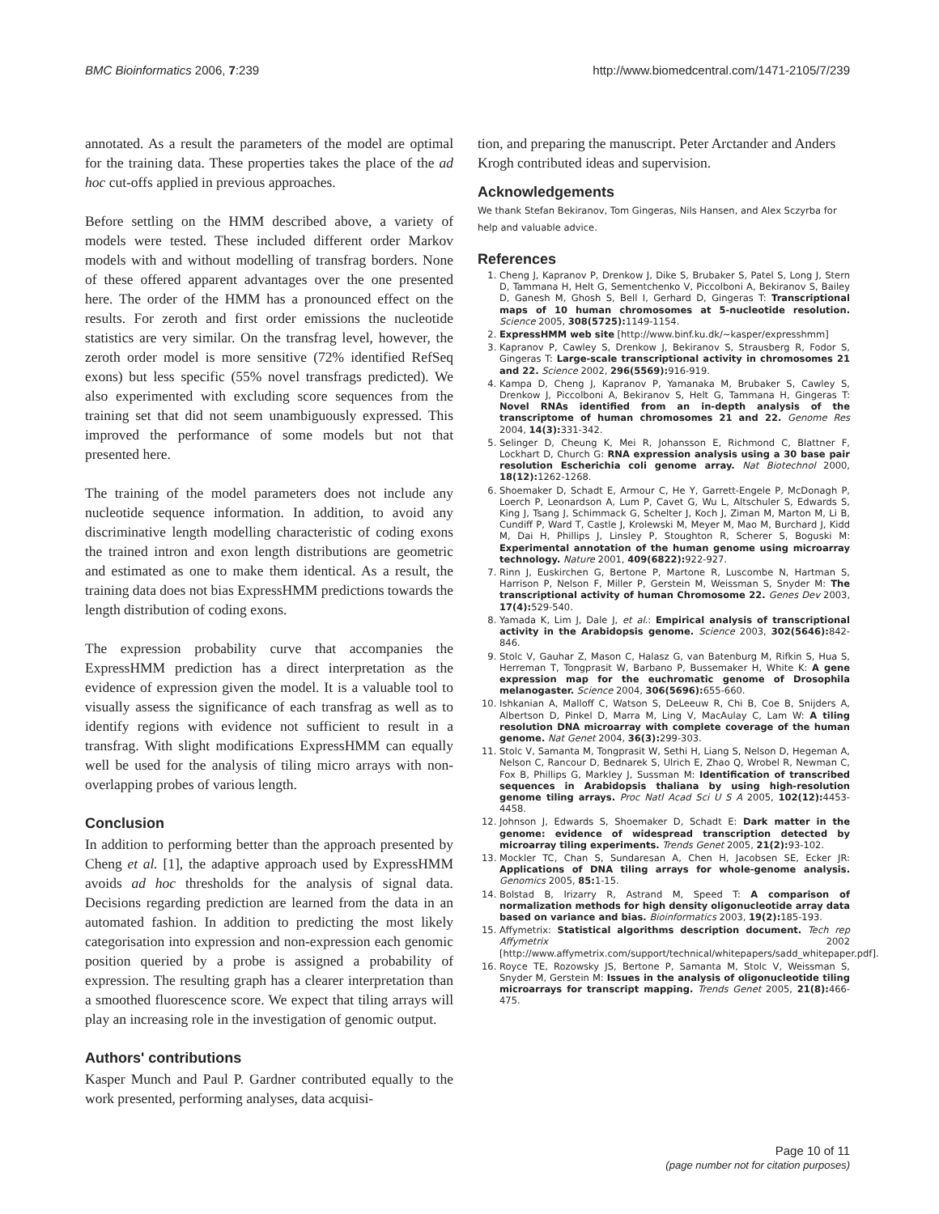BMC Bioinformatics 2006, 7:239 http://www.biomedcentral.com/1471-2105/7/239
annotated. As a result the parameters of the model are optimal for the training data. These properties takes the place of the ad hoc cut-offs applied in previous approaches.
Before settling on the HMM described above, a variety of models were tested. These included different order Markov models with and without modelling of transfrag borders. None of these offered apparent advantages over the one presented here. The order of the HMM has a pronounced effect on the results. For zeroth and first order emissions the nucleotide statistics are very similar. On the transfrag level, however, the zeroth order model is more sensitive (72% identified RefSeq exons) but less specific (55% novel transfrags predicted). We also experimented with excluding score sequences from the training set that did not seem unambiguously expressed. This improved the performance of some models but not that presented here.
The training of the model parameters does not include any nucleotide sequence information. In addition, to avoid any discriminative length modelling characteristic of coding exons the trained intron and exon length distributions are geometric and estimated as one to make them identical. As a result, the training data does not bias ExpressHMM predictions towards the length distribution of coding exons.
The expression probability curve that accompanies the ExpressHMM prediction has a direct interpretation as the evidence of expression given the model. It is a valuable tool to visually assess the significance of each transfrag as well as to identify regions with evidence not sufficient to result in a transfrag. With slight modifications ExpressHMM can equally well be used for the analysis of tiling micro arrays with non-overlapping probes of various length.
Conclusion
In addition to performing better than the approach presented by Cheng et al. [1], the adaptive approach used by ExpressHMM avoids ad hoc thresholds for the analysis of signal data. Decisions regarding prediction are learned from the data in an automated fashion. In addition to predicting the most likely categorisation into expression and non-expression each genomic position queried by a probe is assigned a probability of expression. The resulting graph has a clearer interpretation than a smoothed fluorescence score. We expect that tiling arrays will play an increasing role in the investigation of genomic output.
Authors' contributions
Kasper Munch and Paul P. Gardner contributed equally to the work presented, performing analyses, data acquisi-
tion, and preparing the manuscript. Peter Arctander and Anders Krogh contributed ideas and supervision.
Acknowledgements
We thank Stefan Bekiranov, Tom Gingeras, Nils Hansen, and Alex Sczyrba for help and valuable advice.
References
1. Cheng J, Kapranov P, Drenkow J, Dike S, Brubaker S, Patel S, Long J, Stern D, Tammana H, Helt G, Sementchenko V, Piccolboni A, Bekiranov S, Bailey D, Ganesh M, Ghosh S, Bell I, Gerhard D, Gingeras T: Transcriptional maps of 10 human chromosomes at 5-nucleotide resolution. Science 2005, 308(5725): 1149-1154.
2. ExpressHMM web site [http://www.binf.ku.dk/~kasper/expresshmm]
3. Kapranov P, Cawley S, Drenkow J, Bekiranov S, Strausberg R, Fodor S, Gingeras T: Large-scale transcriptional activity in chromosomes 21 and 22. Science 2002, 296(5569): 916-919.
4. Kampa D, Cheng J, Kapranov P, Yamanaka M, Brubaker S, Cawley S, Drenkow J, Piccolboni A, Bekiranov S, Helt G, Tammana H, Gingeras T: Novel RNAs identified from an in-depth analysis of the transcriptome of human chromosomes 21 and 22. Genome Res 2004, 14(3): 331-342.
5. Selinger D, Cheung K, Mei R, Johansson E, Richmond C, Blattner F, Lockhart D, Church G: RNA expression analysis using a 30 base pair resolution Escherichia coli genome array. Nat Biotechnol 2000, 18(12): 1262-1268.
6. Shoemaker D, Schadt E, Armour C, He Y, Garrett-Engele P, McDonagh P, Loerch P, Leonardson A, Lum P, Cavet G, Wu L, Altschuler S, Edwards S, King J, Tsang J, Schimmack G, Schelter J, Koch J, Ziman M, Marton M, Li B, Cundiff P, Ward T, Castle J, Krolewski M, Meyer M, Mao M, Burchard J, Kidd M, Dai H, Phillips J, Linsley P, Stoughton R, Scherer S, Boguski M: Experimental annotation of the human genome using microarray technology. Nature 2001, 409(6822): 922-927.
7. Rinn J, Euskirchen G, Bertone P, Martone R, Luscombe N, Hartman S, Harrison P, Nelson F, Miller P, Gerstein M, Weissman S, Snyder M: The transcriptional activity of human Chromosome 22. Genes Dev 2003, 17(4): 529-540.
8. Yamada K, Lim J, Dale J, et al.: Empirical analysis of transcriptional activity in the Arabidopsis genome. Science 2003, 302(5646): 842-846.
9. Stolc V, Gauhar Z, Mason C, Halasz G, van Batenburg M, Rifkin S, Hua S, Herreman T, Tongprasit W, Barbano P, Bussemaker H, White K: A gene expression map for the euchromatic genome of Drosophila melanogaster. Science 2004, 306(5696): 655-660.
10. Ishkanian A, Malloff C, Watson S, DeLeeuw R, Chi B, Coe B, Snijders A, Albertson D, Pinkel D, Marra M, Ling V, MacAulay C, Lam W: A tiling resolution DNA microarray with complete coverage of the human genome. Nat Genet 2004, 36(3): 299-303.
11. Stolc V, Samanta M, Tongprasit W, Sethi H, Liang S, Nelson D, Hegeman A, Nelson C, Rancour D, Bednarek S, Ulrich E, Zhao Q, Wrobel R, Newman C, Fox B, Phillips G, Markley J, Sussman M: Identification of transcribed sequences in Arabidopsis thaliana by using high-resolution genome tiling arrays. Proc Natl Acad Sci U S A 2005, 102(12): 4453-4458.
12. Johnson J, Edwards S, Shoemaker D, Schadt E: Dark matter in the genome: evidence of widespread transcription detected by microarray tiling experiments. Trends Genet 2005, 21(2): 93-102.
13. Mockler TC, Chan S, Sundaresan A, Chen H, Jacobsen SE, Ecker JR: Applications of DNA tiling arrays for whole-genome analysis. Genomics 2005, 85: 1-15.
14. Bolstad B, Irizarry R, Astrand M, Speed T: A comparison of normalization methods for high density oligonucleotide array data based on variance and bias. Bioinformatics 2003, 19(2): 185-193.
15. Affymetrix: Statistical algorithms description document. Tech rep Affymetrix 2002 [http://www.affymetrix.com/support/technical/whitepapers/sadd_whitepaper.pdf].
16. Royce TE, Rozowsky JS, Bertone P, Samanta M, Stolc V, Weissman S, Snyder M, Gerstein M: Issues in the analysis of oligonucleotide tiling microarrays for transcript mapping. Trends Genet 2005, 21(8): 466-475.
Page 10 of 11
(page number not for citation purposes)